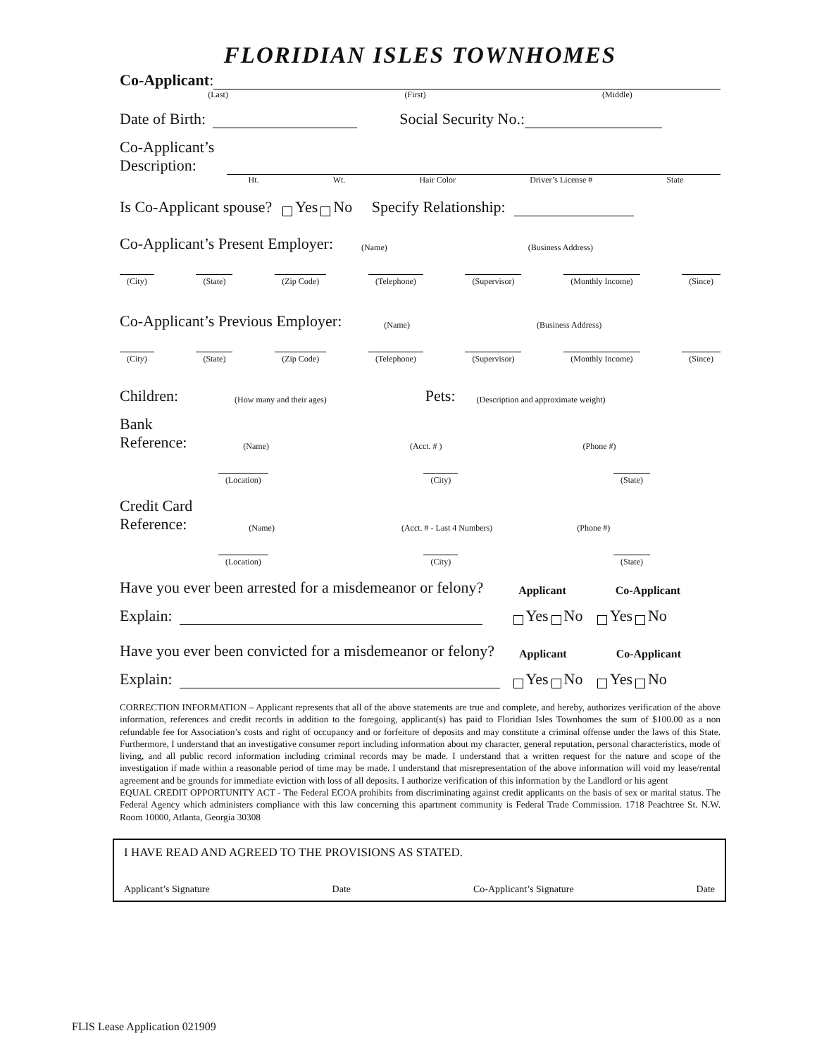FLORIDIAN ISLES TOWNHOMES
Co-Applicant:
(Last) (First) (Middle)
Date of Birth:
Social Security No.:
Co-Applicant’s
Description:
Ht. Wt. Hair Color Driver’s License # State
Is Co-Applicant spouse? Yes No Specify Relationship:
Co-Applicant’s Present Employer: (Name) (Business Address)
(City) (State) (Zip Code) (Telephone) (Supervisor) (Monthly Income) (Since)
Co-Applicant’s Previous Employer: (Name) (Business Address)
(City) (State) (Zip Code) (Telephone) (Supervisor) (Monthly Income) (Since)
Children: (How many and their ages) Pets: (Description and approximate weight)
Bank
Reference: (Name) (Acct. # ) (Phone #)
(Location) (City) (State)
Credit Card
Reference: (Name) (Acct. # - Last 4 Numbers) (Phone #)
(Location) (City) (State)
Have you ever been arrested for a misdemeanor or felony? Applicant Co-Applicant
Explain:
Yes No Yes No
Have you ever been convicted for a misdemeanor or felony? Applicant Co-Applicant
Explain:
Yes No Yes No
CORRECTION INFORMATION – Applicant represents that all of the above statements are true and complete, and hereby, authorizes verification of the above information, references and credit records in addition to the foregoing, applicant(s) has paid to Floridian Isles Townhomes the sum of $100.00 as a non refundable fee for Association’s costs and right of occupancy and or forfeiture of deposits and may constitute a criminal offense under the laws of this State. Furthermore, I understand that an investigative consumer report including information about my character, general reputation, personal characteristics, mode of living, and all public record information including criminal records may be made. I understand that a written request for the nature and scope of the investigation if made within a reasonable period of time may be made. I understand that misrepresentation of the above information will void my lease/rental agreement and be grounds for immediate eviction with loss of all deposits. I authorize verification of this information by the Landlord or his agent
EQUAL CREDIT OPPORTUNITY ACT - The Federal ECOA prohibits from discriminating against credit applicants on the basis of sex or marital status. The Federal Agency which administers compliance with this law concerning this apartment community is Federal Trade Commission. 1718 Peachtree St. N.W. Room 10000, Atlanta, Georgia 30308
I HAVE READ AND AGREED TO THE PROVISIONS AS STATED.
Applicant’s Signature Date Co-Applicant’s Signature Date
FLIS Lease Application 021909